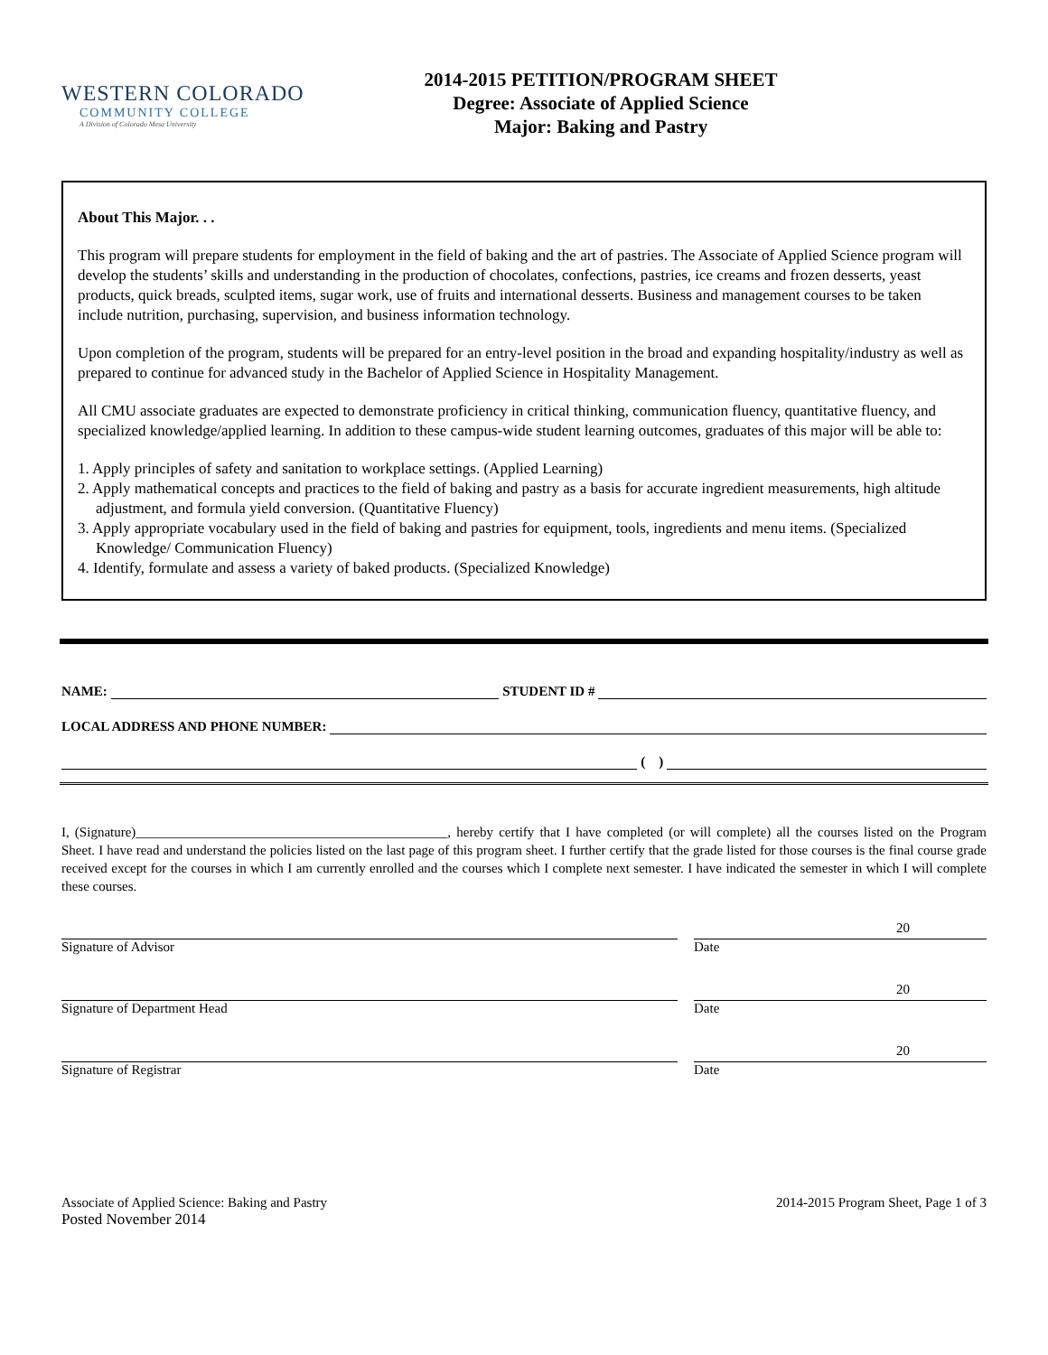WESTERN COLORADO
COMMUNITY COLLEGE
A Division of Colorado Mesa University
2014-2015 PETITION/PROGRAM SHEET
Degree: Associate of Applied Science
Major: Baking and Pastry
About This Major. . .
This program will prepare students for employment in the field of baking and the art of pastries. The Associate of Applied Science program will develop the students’ skills and understanding in the production of chocolates, confections, pastries, ice creams and frozen desserts, yeast products, quick breads, sculpted items, sugar work, use of fruits and international desserts. Business and management courses to be taken include nutrition, purchasing, supervision, and business information technology.
Upon completion of the program, students will be prepared for an entry-level position in the broad and expanding hospitality/industry as well as prepared to continue for advanced study in the Bachelor of Applied Science in Hospitality Management.
All CMU associate graduates are expected to demonstrate proficiency in critical thinking, communication fluency, quantitative fluency, and specialized knowledge/applied learning. In addition to these campus-wide student learning outcomes, graduates of this major will be able to:
1. Apply principles of safety and sanitation to workplace settings. (Applied Learning)
2. Apply mathematical concepts and practices to the field of baking and pastry as a basis for accurate ingredient measurements, high altitude adjustment, and formula yield conversion. (Quantitative Fluency)
3. Apply appropriate vocabulary used in the field of baking and pastries for equipment, tools, ingredients and menu items. (Specialized Knowledge/ Communication Fluency)
4. Identify, formulate and assess a variety of baked products. (Specialized Knowledge)
NAME:
STUDENT ID #
LOCAL ADDRESS AND PHONE NUMBER:
( )
I, (Signature)______________________________________________, hereby certify that I have completed (or will complete) all the courses listed on the Program Sheet. I have read and understand the policies listed on the last page of this program sheet. I further certify that the grade listed for those courses is the final course grade received except for the courses in which I am currently enrolled and the courses which I complete next semester. I have indicated the semester in which I will complete these courses.
Signature of Advisor
20
Date
Signature of Department Head
20
Date
Signature of Registrar
20
Date
Associate of Applied Science: Baking and Pastry
Posted November 2014
2014-2015 Program Sheet, Page 1 of 3